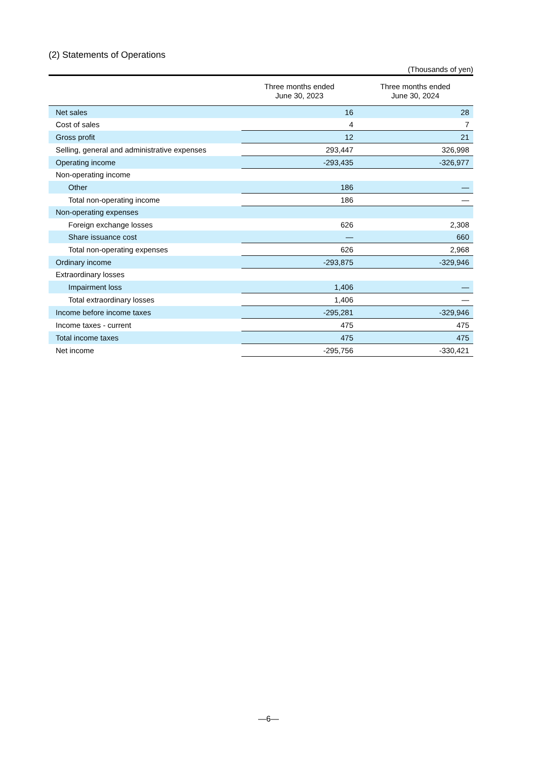(2) Statements of Operations
(Thousands of yen)
| | Three months ended June 30, 2023 | Three months ended June 30, 2024 |
| --- | --- | --- |
| Net sales | 16 | 28 |
| Cost of sales | 4 | 7 |
| Gross profit | 12 | 21 |
| Selling, general and administrative expenses | 293,447 | 326,998 |
| Operating income | -293,435 | -326,977 |
| Non-operating income | | |
| Other | 186 | — |
| Total non-operating income | 186 | — |
| Non-operating expenses | | |
| Foreign exchange losses | 626 | 2,308 |
| Share issuance cost | — | 660 |
| Total non-operating expenses | 626 | 2,968 |
| Ordinary income | -293,875 | -329,946 |
| Extraordinary losses | | |
| Impairment loss | 1,406 | — |
| Total extraordinary losses | 1,406 | — |
| Income before income taxes | -295,281 | -329,946 |
| Income taxes - current | 475 | 475 |
| Total income taxes | 475 | 475 |
| Net income | -295,756 | -330,421 |
—6—